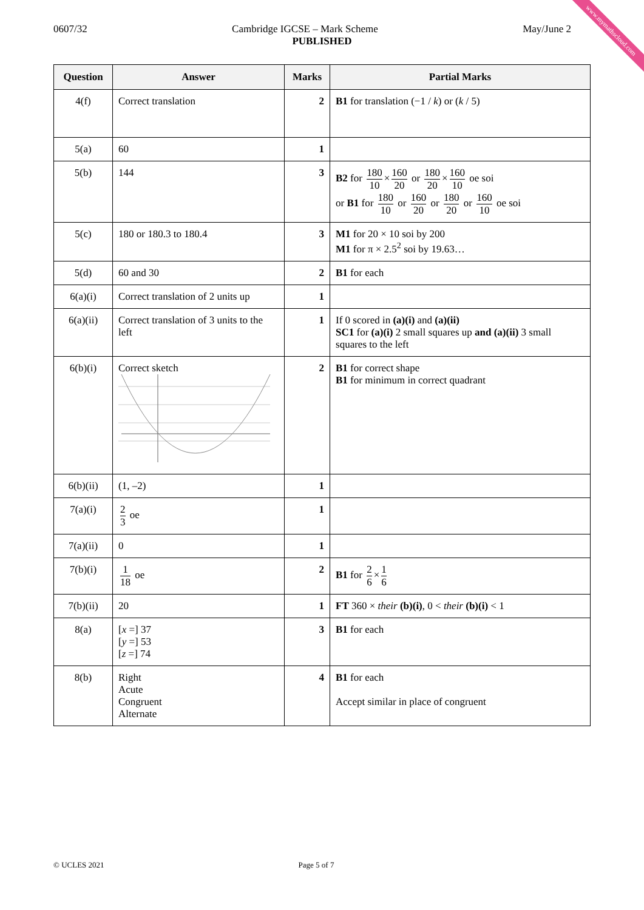www.mymathscloud.com
0607/32 Cambridge IGCSE – Mark Scheme May/June 2
PUBLISHED
| Question | Answer | Marks | Partial Marks |
| --- | --- | --- | --- |
| 4(f) | Correct translation | 2 | B1 for translation (−1 / k ) or ( k / 5) |
| 5(a) | 60 | 1 | |
| 5(b) | 144 | 3 | B2 for 180 10 × 160 20 or 180 20 × 160 10 oe soi or B1 for 180 10 or 160 20 or 180 20 or 160 10 oe soi |
| 5(c) | 180 or 180.3 to 180.4 | 3 | M1 for 20 × 10 soi by 200 M1 for π × 2.5<sup>2</sup> soi by 19.63… |
| 5(d) | 60 and 30 | 2 | B1 for each |
| 6(a)(i) | Correct translation of 2 units up | 1 | |
| 6(a)(ii) | Correct translation of 3 units to the left | 1 | If 0 scored in (a)(i) and (a)(ii) SC1 for (a)(i) 2 small squares up and (a)(ii) 3 small squares to the left |
| 6(b)(i) | Correct sketch | 2 | B1 for correct shape B1 for minimum in correct quadrant |
| 6(b)(ii) | (1, –2) | 1 | |
| 7(a)(i) | 2 3 oe | 1 | |
| 7(a)(ii) | 0 | 1 | |
| 7(b)(i) | 1 18 oe | 2 | B1 for 2 6 × 1 6 |
| 7(b)(ii) | 20 | 1 | FT 360 × their (b)(i) , 0 < their (b)(i) < 1 |
| 8(a) | [ x =] 37 [ y =] 53 [ z =] 74 | 3 | B1 for each |
| 8(b) | Right Acute Congruent Alternate | 4 | B1 for each Accept similar in place of congruent |
© UCLES 2021 Page 5 of 7